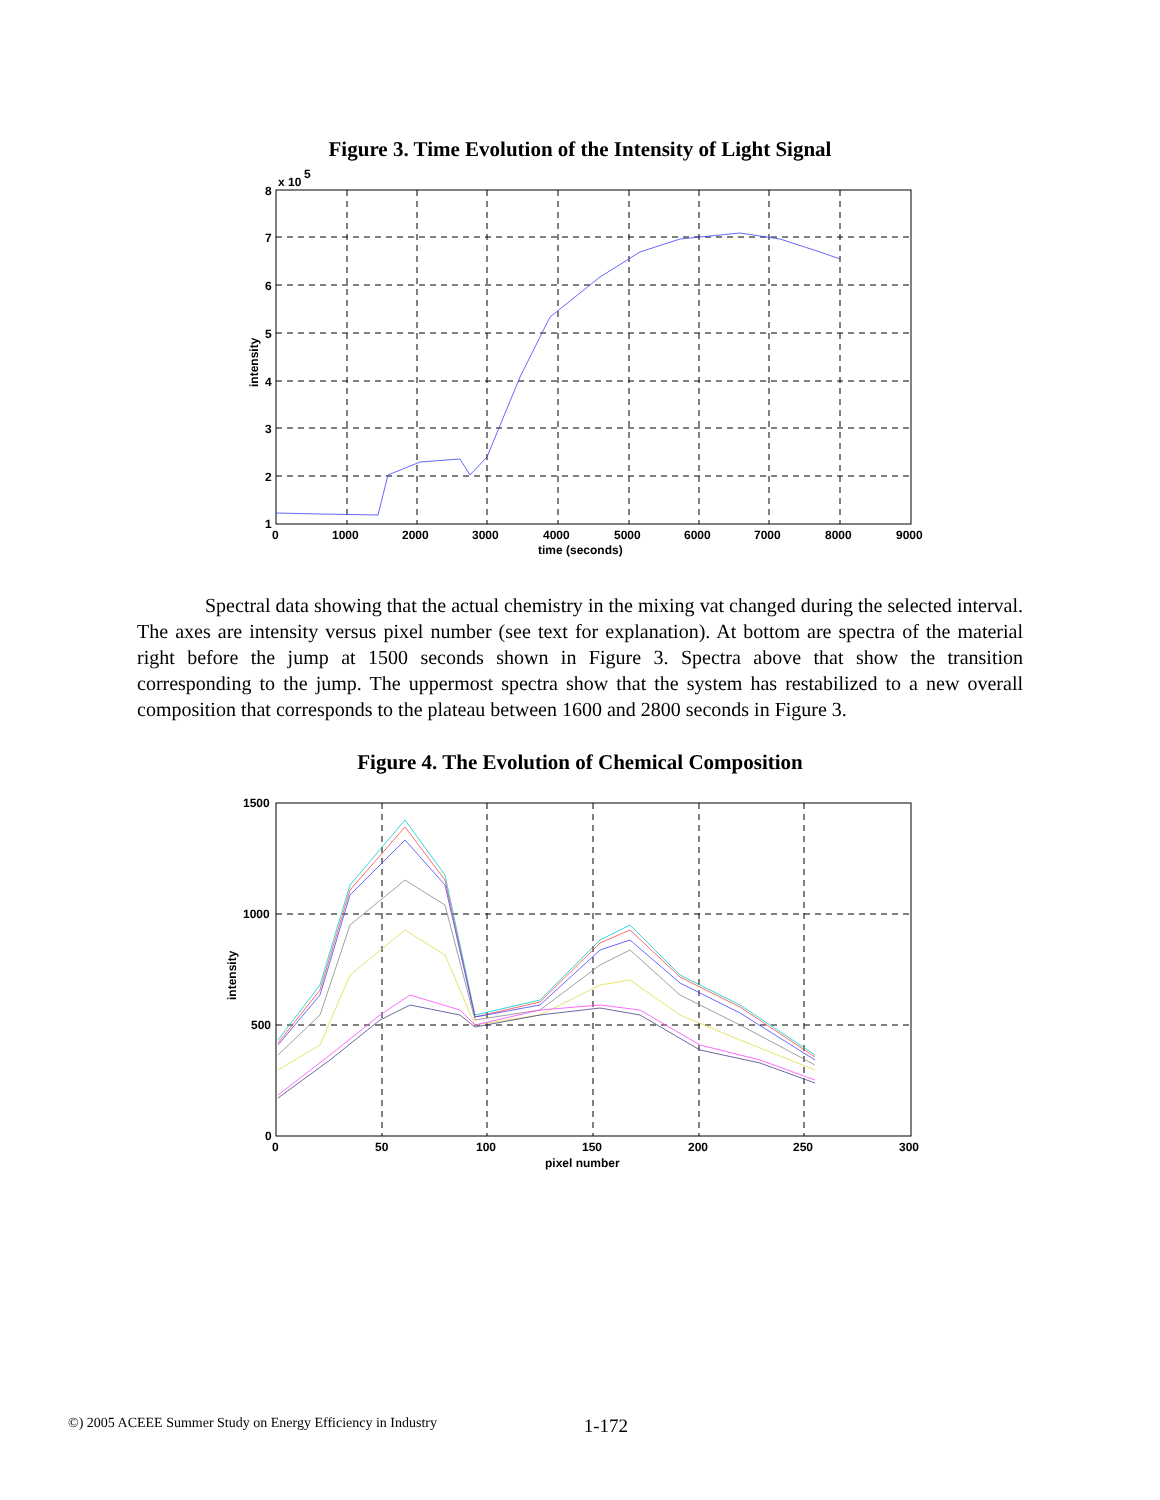Figure 3. Time Evolution of the Intensity of Light Signal
8
7
6
5
4
3
2
1
x 10
5
0
1000
2000
3000
4000
5000
6000
7000
8000
9000
time (seconds)
intensity
Spectral data showing that the actual chemistry in the mixing vat changed during the selected interval. The axes are intensity versus pixel number (see text for explanation). At bottom are spectra of the material right before the jump at 1500 seconds shown in Figure 3. Spectra above that show the transition corresponding to the jump. The uppermost spectra show that the system has restabilized to a new overall composition that corresponds to the plateau between 1600 and 2800 seconds in Figure 3.
Figure 4. The Evolution of Chemical Composition
1500
1000
500
0
0
50
100
150
200
250
300
pixel number
intensity
©) 2005 ACEEE Summer Study on Energy Efficiency in Industry 1-172